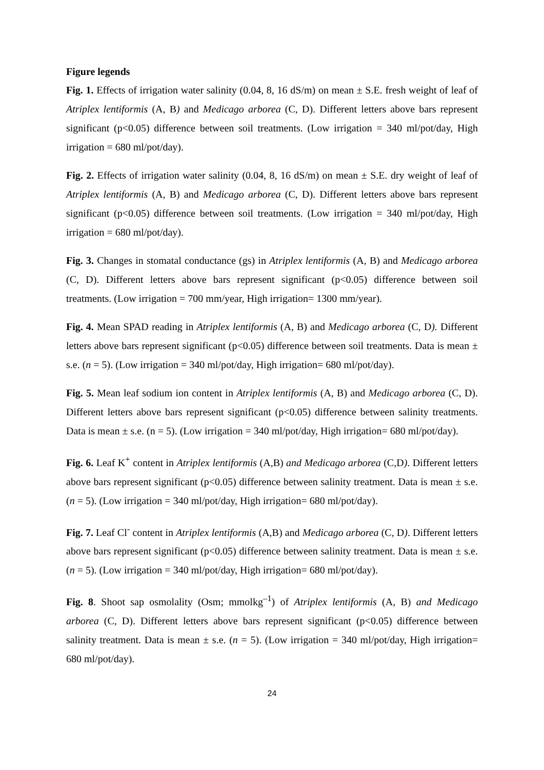Figure legends
Fig. 1. Effects of irrigation water salinity (0.04, 8, 16 dS/m) on mean ± S.E. fresh weight of leaf of Atriplex lentiformis (A, B) and Medicago arborea (C, D). Different letters above bars represent significant (p<0.05) difference between soil treatments. (Low irrigation = 340 ml/pot/day, High irrigation = 680 ml/pot/day).
Fig. 2. Effects of irrigation water salinity (0.04, 8, 16 dS/m) on mean ± S.E. dry weight of leaf of Atriplex lentiformis (A, B) and Medicago arborea (C, D). Different letters above bars represent significant (p<0.05) difference between soil treatments. (Low irrigation = 340 ml/pot/day, High irrigation = 680 ml/pot/day).
Fig. 3. Changes in stomatal conductance (gs) in Atriplex lentiformis (A, B) and Medicago arborea (C, D). Different letters above bars represent significant (p<0.05) difference between soil treatments. (Low irrigation = 700 mm/year, High irrigation= 1300 mm/year).
Fig. 4. Mean SPAD reading in Atriplex lentiformis (A, B) and Medicago arborea (C, D). Different letters above bars represent significant (p<0.05) difference between soil treatments. Data is mean ± s.e. (n = 5). (Low irrigation = 340 ml/pot/day, High irrigation= 680 ml/pot/day).
Fig. 5. Mean leaf sodium ion content in Atriplex lentiformis (A, B) and Medicago arborea (C, D). Different letters above bars represent significant (p<0.05) difference between salinity treatments. Data is mean ± s.e. (n = 5). (Low irrigation = 340 ml/pot/day, High irrigation= 680 ml/pot/day).
Fig. 6. Leaf K<sup>+</sup> content in Atriplex lentiformis (A,B) and Medicago arborea (C,D). Different letters above bars represent significant (p<0.05) difference between salinity treatment. Data is mean ± s.e. (n = 5). (Low irrigation = 340 ml/pot/day, High irrigation= 680 ml/pot/day).
Fig. 7. Leaf Cl<sup>-</sup> content in Atriplex lentiformis (A,B) and Medicago arborea (C, D). Different letters above bars represent significant (p<0.05) difference between salinity treatment. Data is mean ± s.e. (n = 5). (Low irrigation = 340 ml/pot/day, High irrigation= 680 ml/pot/day).
Fig. 8. Shoot sap osmolality (Osm; mmolkg<sup>–1</sup>) of Atriplex lentiformis (A, B) and Medicago arborea (C, D). Different letters above bars represent significant (p<0.05) difference between salinity treatment. Data is mean ± s.e. (n = 5). (Low irrigation = 340 ml/pot/day, High irrigation= 680 ml/pot/day).
24